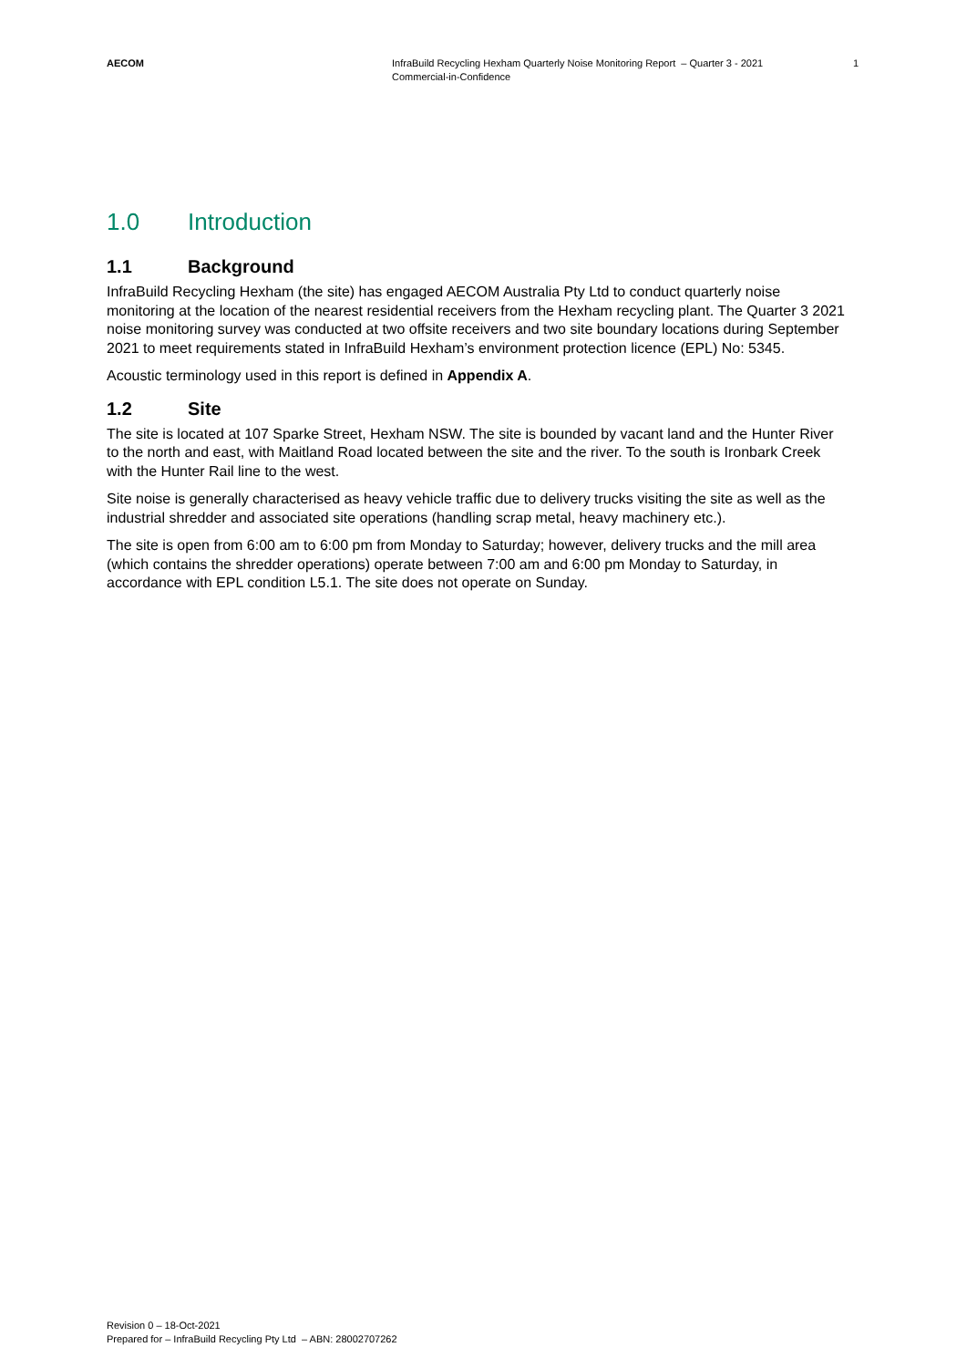AECOM InfraBuild Recycling Hexham Quarterly Noise Monitoring Report – Quarter 3 - 2021
Commercial-in-Confidence
1
1.0 Introduction
1.1 Background
InfraBuild Recycling Hexham (the site) has engaged AECOM Australia Pty Ltd to conduct quarterly noise monitoring at the location of the nearest residential receivers from the Hexham recycling plant. The Quarter 3 2021 noise monitoring survey was conducted at two offsite receivers and two site boundary locations during September 2021 to meet requirements stated in InfraBuild Hexham’s environment protection licence (EPL) No: 5345.
Acoustic terminology used in this report is defined in Appendix A.
1.2 Site
The site is located at 107 Sparke Street, Hexham NSW. The site is bounded by vacant land and the Hunter River to the north and east, with Maitland Road located between the site and the river. To the south is Ironbark Creek with the Hunter Rail line to the west.
Site noise is generally characterised as heavy vehicle traffic due to delivery trucks visiting the site as well as the industrial shredder and associated site operations (handling scrap metal, heavy machinery etc.).
The site is open from 6:00 am to 6:00 pm from Monday to Saturday; however, delivery trucks and the mill area (which contains the shredder operations) operate between 7:00 am and 6:00 pm Monday to Saturday, in accordance with EPL condition L5.1. The site does not operate on Sunday.
Revision 0 – 18-Oct-2021
Prepared for – InfraBuild Recycling Pty Ltd – ABN: 28002707262